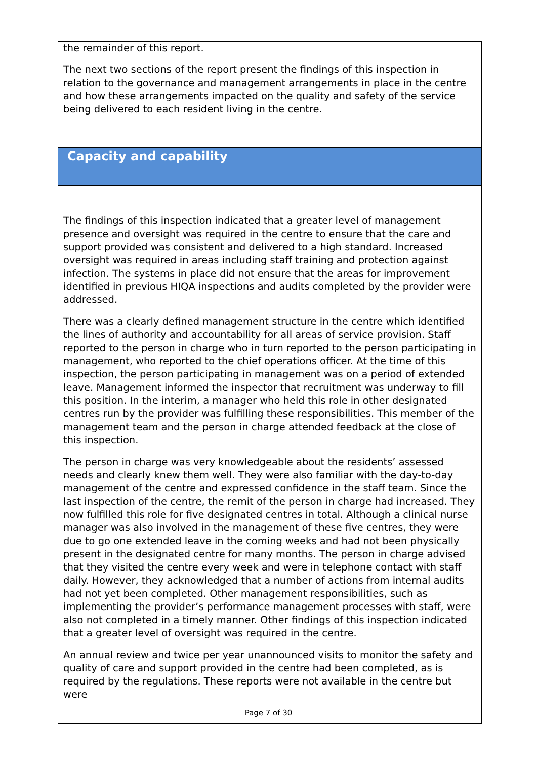the remainder of this report.
The next two sections of the report present the findings of this inspection in relation to the governance and management arrangements in place in the centre and how these arrangements impacted on the quality and safety of the service being delivered to each resident living in the centre.
Capacity and capability
The findings of this inspection indicated that a greater level of management presence and oversight was required in the centre to ensure that the care and support provided was consistent and delivered to a high standard. Increased oversight was required in areas including staff training and protection against infection. The systems in place did not ensure that the areas for improvement identified in previous HIQA inspections and audits completed by the provider were addressed.
There was a clearly defined management structure in the centre which identified the lines of authority and accountability for all areas of service provision. Staff reported to the person in charge who in turn reported to the person participating in management, who reported to the chief operations officer. At the time of this inspection, the person participating in management was on a period of extended leave. Management informed the inspector that recruitment was underway to fill this position. In the interim, a manager who held this role in other designated centres run by the provider was fulfilling these responsibilities. This member of the management team and the person in charge attended feedback at the close of this inspection.
The person in charge was very knowledgeable about the residents’ assessed needs and clearly knew them well. They were also familiar with the day-to-day management of the centre and expressed confidence in the staff team. Since the last inspection of the centre, the remit of the person in charge had increased. They now fulfilled this role for five designated centres in total. Although a clinical nurse manager was also involved in the management of these five centres, they were due to go one extended leave in the coming weeks and had not been physically present in the designated centre for many months. The person in charge advised that they visited the centre every week and were in telephone contact with staff daily. However, they acknowledged that a number of actions from internal audits had not yet been completed. Other management responsibilities, such as implementing the provider’s performance management processes with staff, were also not completed in a timely manner. Other findings of this inspection indicated that a greater level of oversight was required in the centre.
An annual review and twice per year unannounced visits to monitor the safety and quality of care and support provided in the centre had been completed, as is required by the regulations. These reports were not available in the centre but were
Page 7 of 30